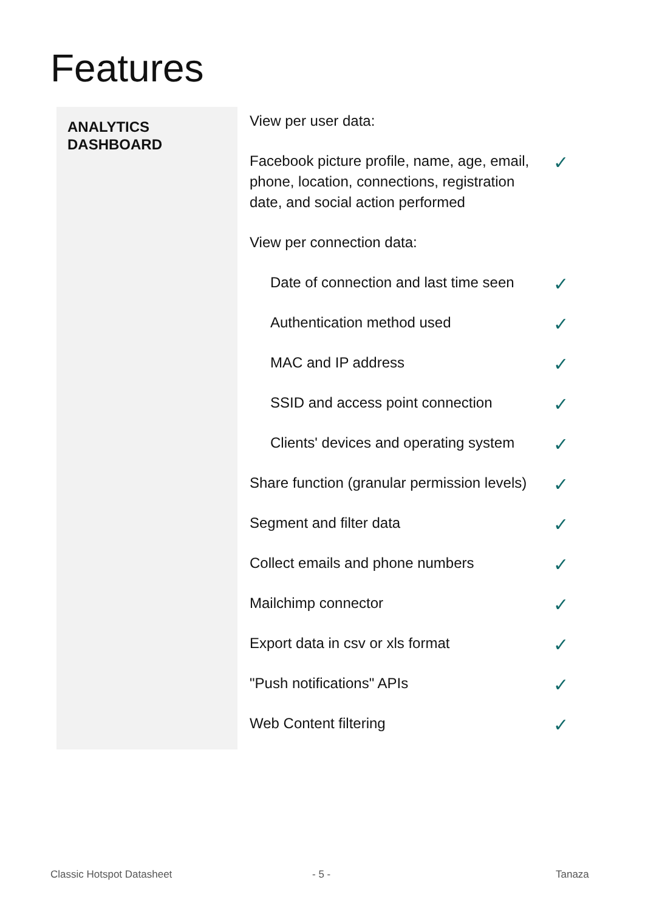Features
| ANALYTICS DASHBOARD | View per user data: | |
| | Facebook picture profile, name, age, email, phone, location, connections, registration date, and social action performed | ✓ |
| | View per connection data: | |
| | Date of connection and last time seen | ✓ |
| | Authentication method used | ✓ |
| | MAC and IP address | ✓ |
| | SSID and access point connection | ✓ |
| | Clients' devices and operating system | ✓ |
| | Share function (granular permission levels) | ✓ |
| | Segment and filter data | ✓ |
| | Collect emails and phone numbers | ✓ |
| | Mailchimp connector | ✓ |
| | Export data in csv or xls format | ✓ |
| | "Push notifications" APIs | ✓ |
| | Web Content filtering | ✓ |
Classic Hotspot Datasheet - 5 - Tanaza